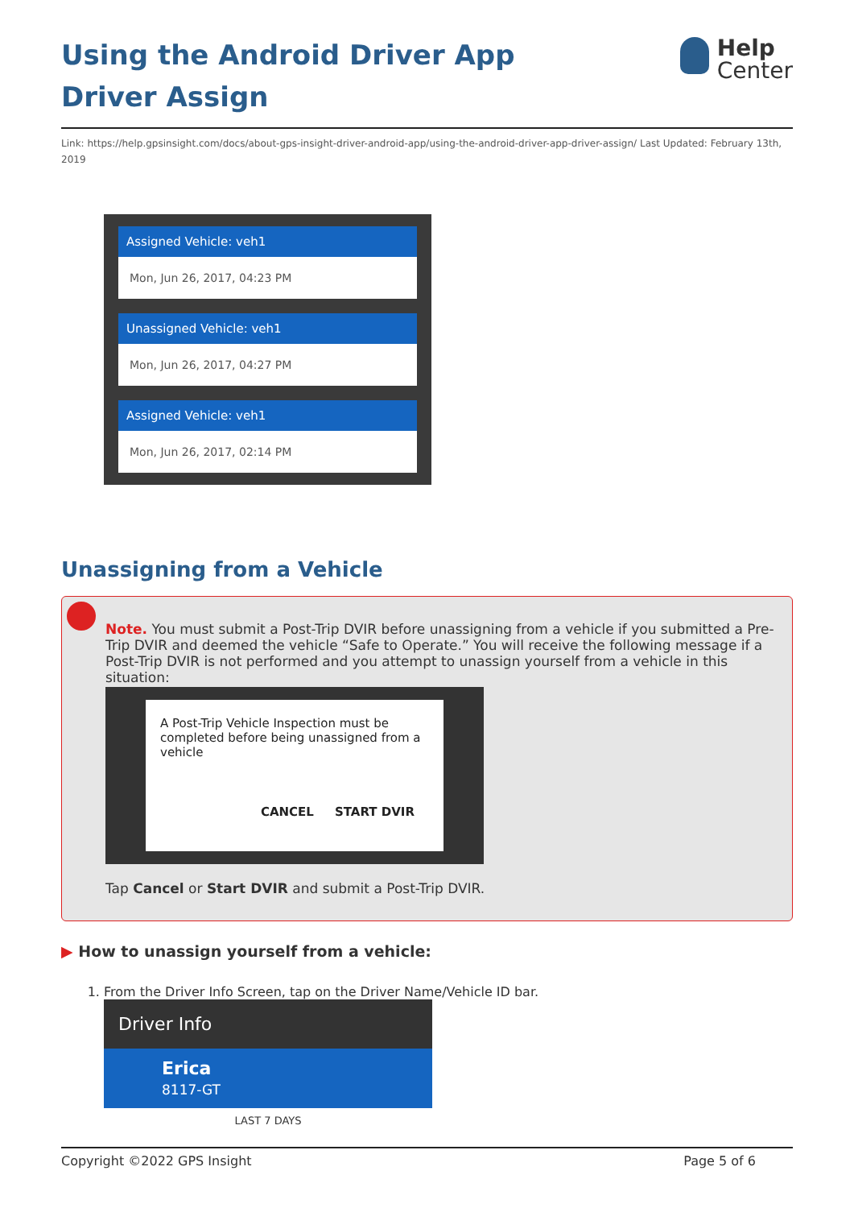Using the Android Driver App Driver Assign
Help
Center
Link: https://help.gpsinsight.com/docs/about-gps-insight-driver-android-app/using-the-android-driver-app-driver-assign/ Last Updated: February 13th, 2019
Assigned Vehicle: veh1
Mon, Jun 26, 2017, 04:23 PM
Unassigned Vehicle: veh1
Mon, Jun 26, 2017, 04:27 PM
Assigned Vehicle: veh1
Mon, Jun 26, 2017, 02:14 PM
Unassigning from a Vehicle
Note. You must submit a Post-Trip DVIR before unassigning from a vehicle if you submitted a Pre-Trip DVIR and deemed the vehicle “Safe to Operate.” You will receive the following message if a Post-Trip DVIR is not performed and you attempt to unassign yourself from a vehicle in this situation:
A Post-Trip Vehicle Inspection must be completed before being unassigned from a vehicle
CANCEL START DVIR
Tap Cancel or Start DVIR and submit a Post-Trip DVIR.
▶ How to unassign yourself from a vehicle:
1. From the Driver Info Screen, tap on the Driver Name/Vehicle ID bar.
Driver Info
Erica
8117-GT
LAST 7 DAYS
Copyright ©2022 GPS Insight Page 5 of 6